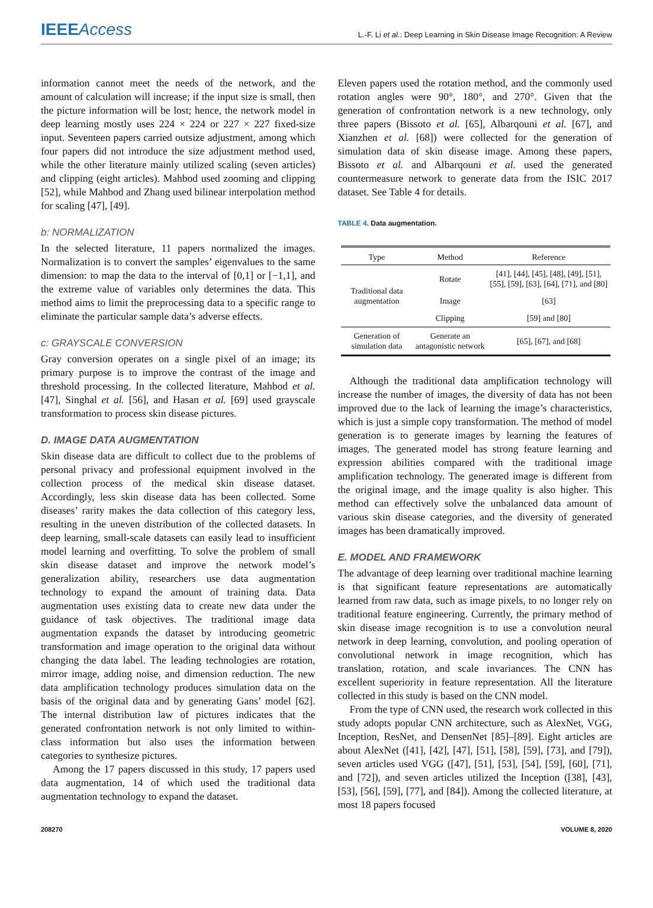IEEE Access
L.-F. Li et al.: Deep Learning in Skin Disease Image Recognition: A Review
information cannot meet the needs of the network, and the amount of calculation will increase; if the input size is small, then the picture information will be lost; hence, the network model in deep learning mostly uses 224 × 224 or 227 × 227 fixed-size input. Seventeen papers carried outsize adjustment, among which four papers did not introduce the size adjustment method used, while the other literature mainly utilized scaling (seven articles) and clipping (eight articles). Mahbod used zooming and clipping [52], while Mahbod and Zhang used bilinear interpolation method for scaling [47], [49].
b: NORMALIZATION
In the selected literature, 11 papers normalized the images. Normalization is to convert the samples’ eigenvalues to the same dimension: to map the data to the interval of [0,1] or [−1,1], and the extreme value of variables only determines the data. This method aims to limit the preprocessing data to a specific range to eliminate the particular sample data’s adverse effects.
c: GRAYSCALE CONVERSION
Gray conversion operates on a single pixel of an image; its primary purpose is to improve the contrast of the image and threshold processing. In the collected literature, Mahbod et al. [47], Singhal et al. [56], and Hasan et al. [69] used grayscale transformation to process skin disease pictures.
D. IMAGE DATA AUGMENTATION
Skin disease data are difficult to collect due to the problems of personal privacy and professional equipment involved in the collection process of the medical skin disease dataset. Accordingly, less skin disease data has been collected. Some diseases’ rarity makes the data collection of this category less, resulting in the uneven distribution of the collected datasets. In deep learning, small-scale datasets can easily lead to insufficient model learning and overfitting. To solve the problem of small skin disease dataset and improve the network model’s generalization ability, researchers use data augmentation technology to expand the amount of training data. Data augmentation uses existing data to create new data under the guidance of task objectives. The traditional image data augmentation expands the dataset by introducing geometric transformation and image operation to the original data without changing the data label. The leading technologies are rotation, mirror image, adding noise, and dimension reduction. The new data amplification technology produces simulation data on the basis of the original data and by generating Gans’ model [62]. The internal distribution law of pictures indicates that the generated confrontation network is not only limited to within-class information but also uses the information between categories to synthesize pictures.
Among the 17 papers discussed in this study, 17 papers used data augmentation, 14 of which used the traditional data augmentation technology to expand the dataset.
Eleven papers used the rotation method, and the commonly used rotation angles were 90°, 180°, and 270°. Given that the generation of confrontation network is a new technology, only three papers (Bissoto et al. [65], Albarqouni et al. [67], and Xianzhen et al. [68]) were collected for the generation of simulation data of skin disease image. Among these papers, Bissoto et al. and Albarqouni et al. used the generated countermeasure network to generate data from the ISIC 2017 dataset. See Table 4 for details.
TABLE 4. Data augmentation.
| Type | Method | Reference |
| --- | --- | --- |
| Traditional data augmentation | Rotate | [41], [44], [45], [48], [49], [51], [55], [59], [63], [64], [71], and [80] |
| | Image | [63] |
| | Clipping | [59] and [80] |
| Generation of simulation data | Generate an antagonistic network | [65], [67], and [68] |
Although the traditional data amplification technology will increase the number of images, the diversity of data has not been improved due to the lack of learning the image’s characteristics, which is just a simple copy transformation. The method of model generation is to generate images by learning the features of images. The generated model has strong feature learning and expression abilities compared with the traditional image amplification technology. The generated image is different from the original image, and the image quality is also higher. This method can effectively solve the unbalanced data amount of various skin disease categories, and the diversity of generated images has been dramatically improved.
E. MODEL AND FRAMEWORK
The advantage of deep learning over traditional machine learning is that significant feature representations are automatically learned from raw data, such as image pixels, to no longer rely on traditional feature engineering. Currently, the primary method of skin disease image recognition is to use a convolution neural network in deep learning, convolution, and pooling operation of convolutional network in image recognition, which has translation, rotation, and scale invariances. The CNN has excellent superiority in feature representation. All the literature collected in this study is based on the CNN model.
From the type of CNN used, the research work collected in this study adopts popular CNN architecture, such as AlexNet, VGG, Inception, ResNet, and DensenNet [85]–[89]. Eight articles are about AlexNet ([41], [42], [47], [51], [58], [59], [73], and [79]), seven articles used VGG ([47], [51], [53], [54], [59], [60], [71], and [72]), and seven articles utilized the Inception ([38], [43], [53], [56], [59], [77], and [84]). Among the collected literature, at most 18 papers focused
208270 VOLUME 8, 2020